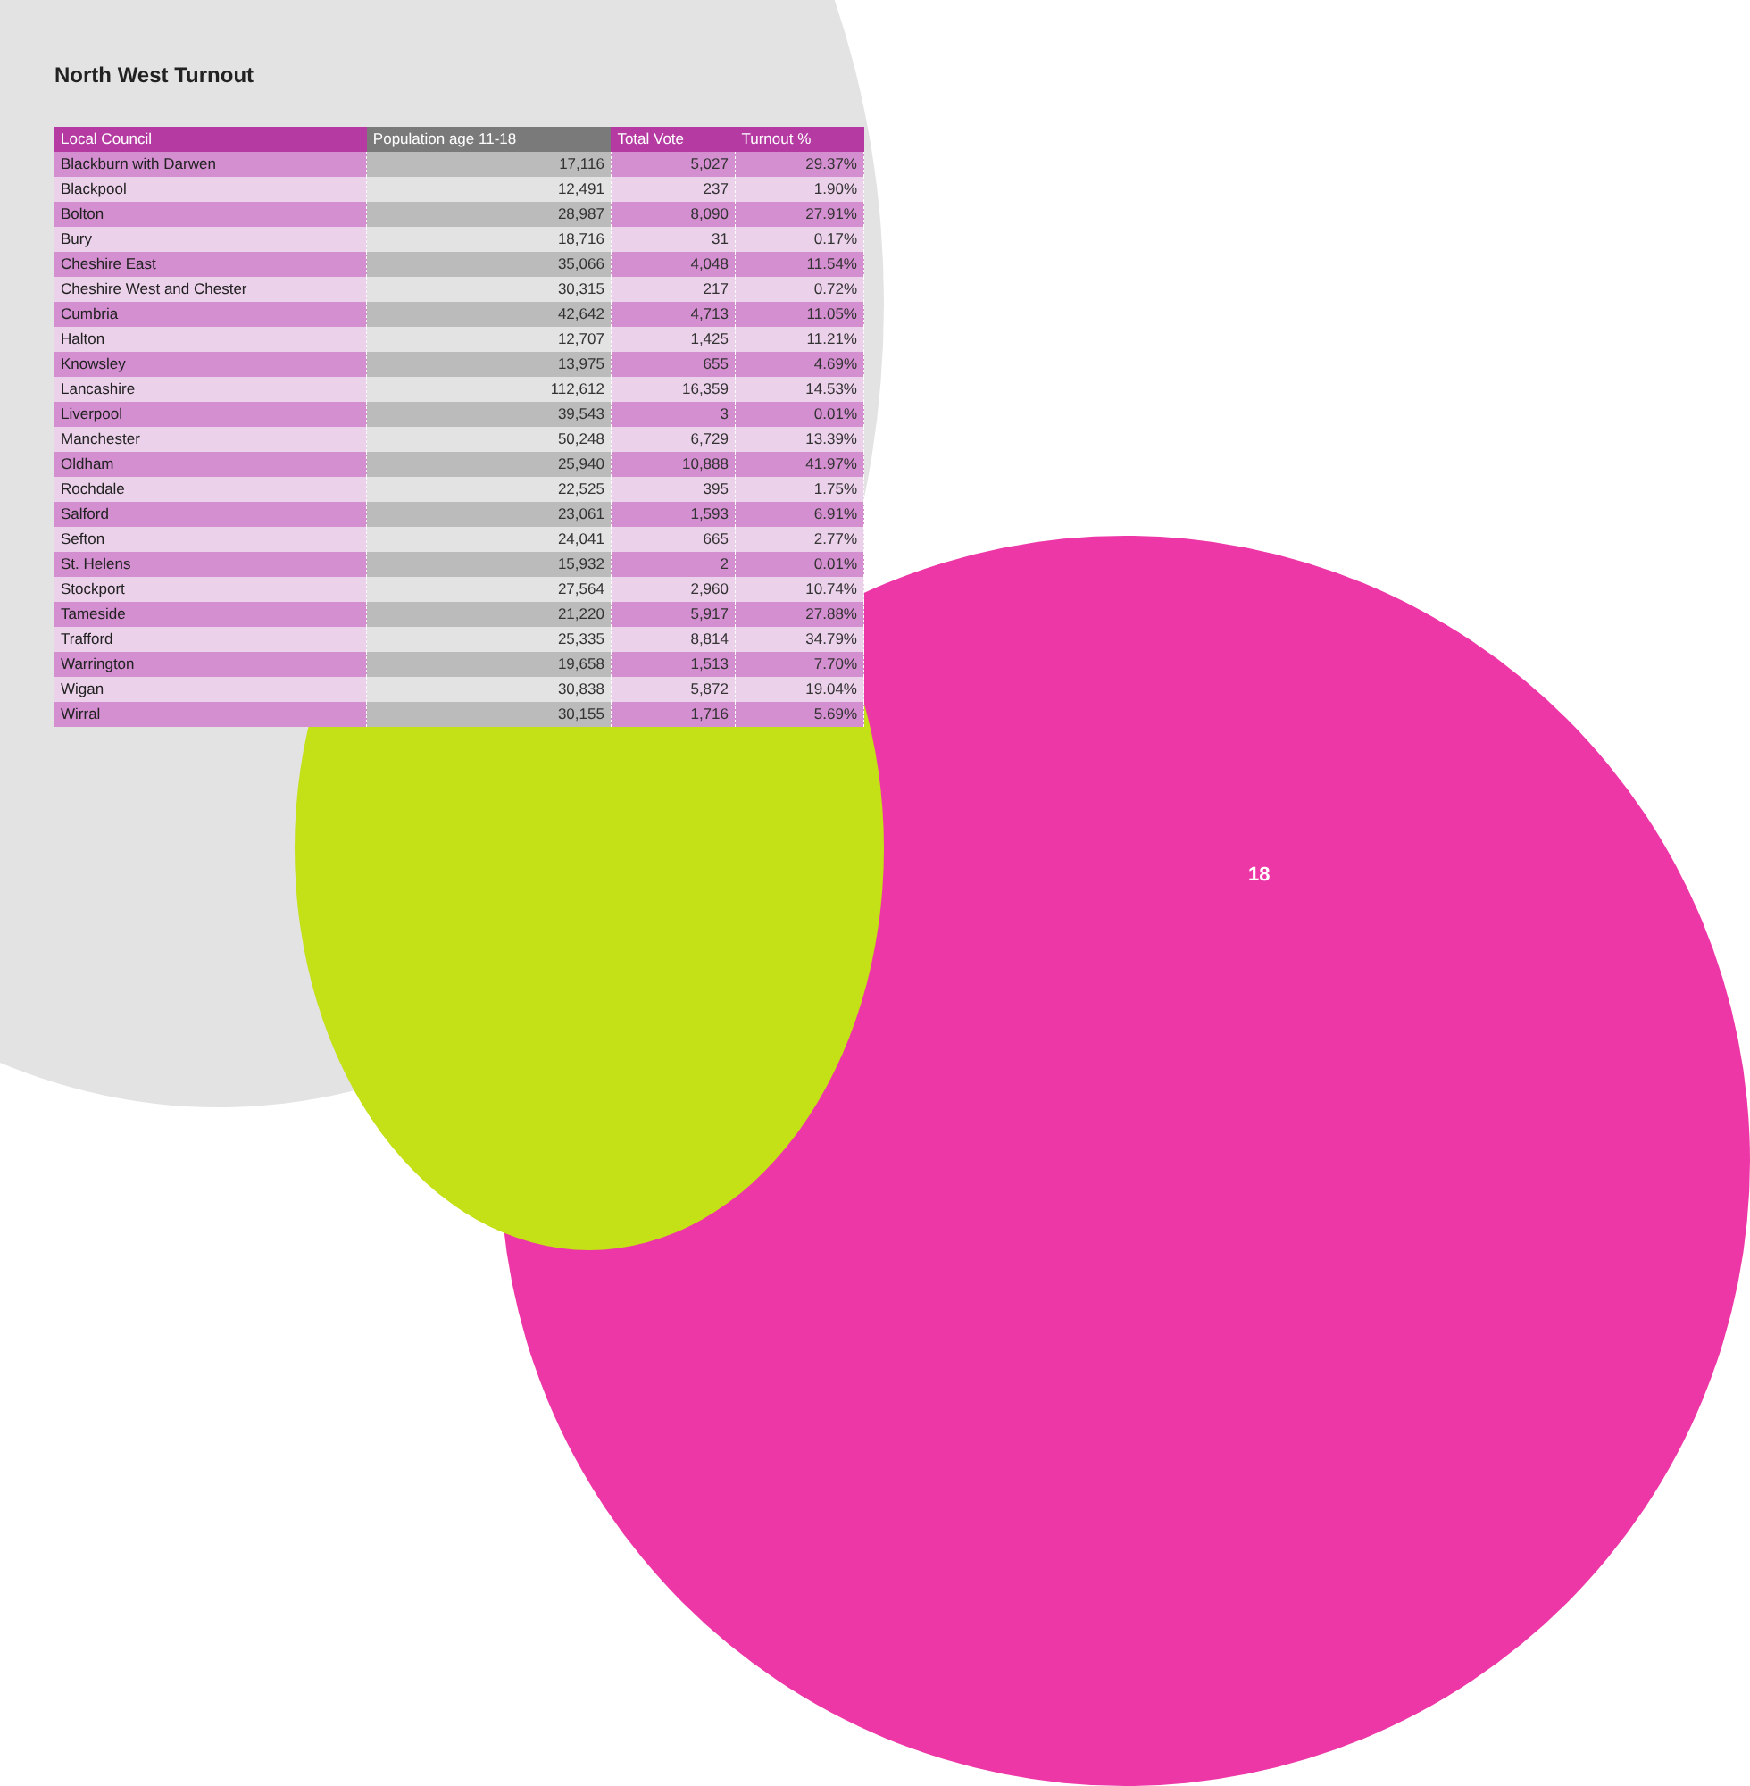North West Turnout
| Local Council | Population age 11-18 | Total Vote | Turnout % |
| --- | --- | --- | --- |
| Blackburn with Darwen | 17,116 | 5,027 | 29.37% |
| Blackpool | 12,491 | 237 | 1.90% |
| Bolton | 28,987 | 8,090 | 27.91% |
| Bury | 18,716 | 31 | 0.17% |
| Cheshire East | 35,066 | 4,048 | 11.54% |
| Cheshire West and Chester | 30,315 | 217 | 0.72% |
| Cumbria | 42,642 | 4,713 | 11.05% |
| Halton | 12,707 | 1,425 | 11.21% |
| Knowsley | 13,975 | 655 | 4.69% |
| Lancashire | 112,612 | 16,359 | 14.53% |
| Liverpool | 39,543 | 3 | 0.01% |
| Manchester | 50,248 | 6,729 | 13.39% |
| Oldham | 25,940 | 10,888 | 41.97% |
| Rochdale | 22,525 | 395 | 1.75% |
| Salford | 23,061 | 1,593 | 6.91% |
| Sefton | 24,041 | 665 | 2.77% |
| St. Helens | 15,932 | 2 | 0.01% |
| Stockport | 27,564 | 2,960 | 10.74% |
| Tameside | 21,220 | 5,917 | 27.88% |
| Trafford | 25,335 | 8,814 | 34.79% |
| Warrington | 19,658 | 1,513 | 7.70% |
| Wigan | 30,838 | 5,872 | 19.04% |
| Wirral | 30,155 | 1,716 | 5.69% |
18